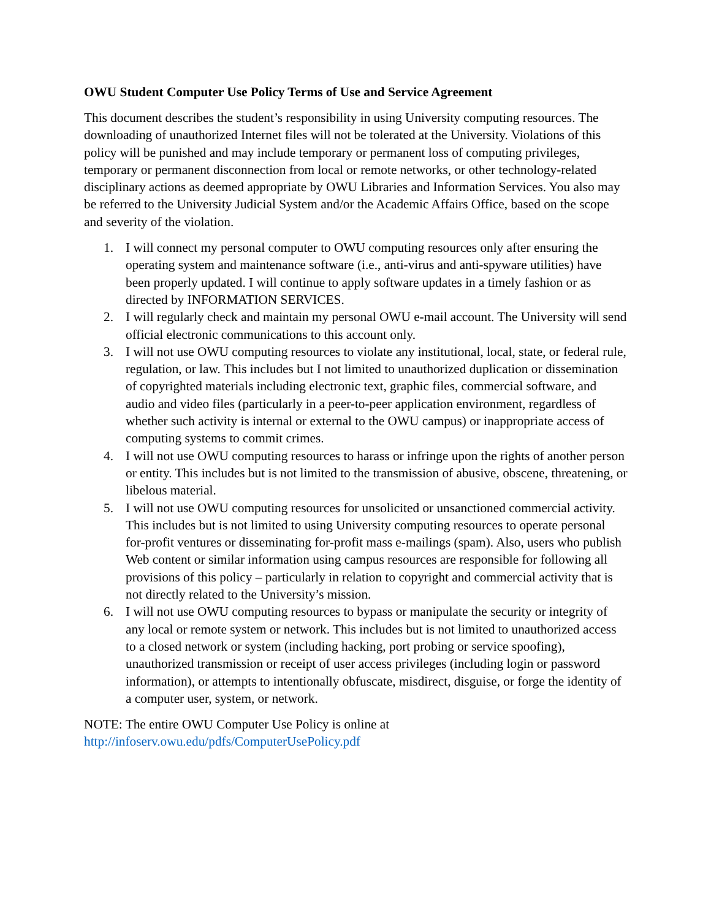OWU Student Computer Use Policy Terms of Use and Service Agreement
This document describes the student’s responsibility in using University computing resources. The downloading of unauthorized Internet files will not be tolerated at the University. Violations of this policy will be punished and may include temporary or permanent loss of computing privileges, temporary or permanent disconnection from local or remote networks, or other technology-related disciplinary actions as deemed appropriate by OWU Libraries and Information Services. You also may be referred to the University Judicial System and/or the Academic Affairs Office, based on the scope and severity of the violation.
1. I will connect my personal computer to OWU computing resources only after ensuring the operating system and maintenance software (i.e., anti-virus and anti-spyware utilities) have been properly updated. I will continue to apply software updates in a timely fashion or as directed by INFORMATION SERVICES.
2. I will regularly check and maintain my personal OWU e-mail account. The University will send official electronic communications to this account only.
3. I will not use OWU computing resources to violate any institutional, local, state, or federal rule, regulation, or law. This includes but I not limited to unauthorized duplication or dissemination of copyrighted materials including electronic text, graphic files, commercial software, and audio and video files (particularly in a peer-to-peer application environment, regardless of whether such activity is internal or external to the OWU campus) or inappropriate access of computing systems to commit crimes.
4. I will not use OWU computing resources to harass or infringe upon the rights of another person or entity. This includes but is not limited to the transmission of abusive, obscene, threatening, or libelous material.
5. I will not use OWU computing resources for unsolicited or unsanctioned commercial activity. This includes but is not limited to using University computing resources to operate personal for-profit ventures or disseminating for-profit mass e-mailings (spam). Also, users who publish Web content or similar information using campus resources are responsible for following all provisions of this policy – particularly in relation to copyright and commercial activity that is not directly related to the University’s mission.
6. I will not use OWU computing resources to bypass or manipulate the security or integrity of any local or remote system or network. This includes but is not limited to unauthorized access to a closed network or system (including hacking, port probing or service spoofing), unauthorized transmission or receipt of user access privileges (including login or password information), or attempts to intentionally obfuscate, misdirect, disguise, or forge the identity of a computer user, system, or network.
NOTE: The entire OWU Computer Use Policy is online at
http://infoserv.owu.edu/pdfs/ComputerUsePolicy.pdf